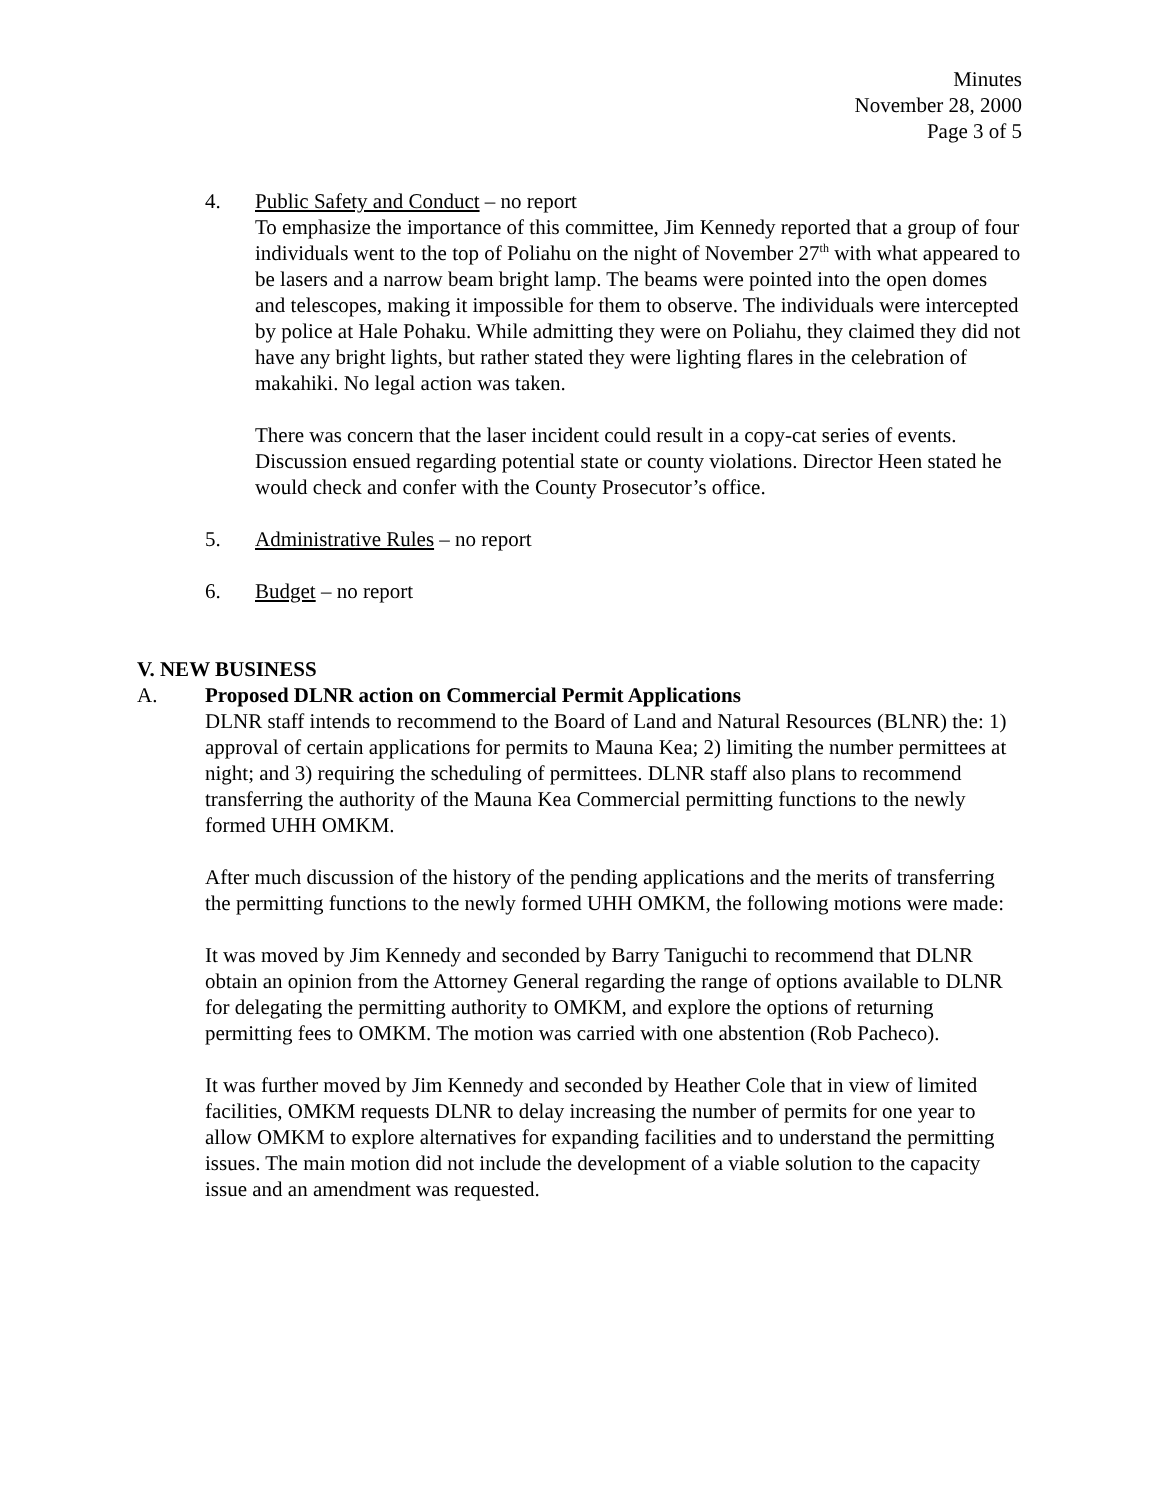Minutes
November 28, 2000
Page 3 of 5
4. Public Safety and Conduct – no report
To emphasize the importance of this committee, Jim Kennedy reported that a group of four individuals went to the top of Poliahu on the night of November 27<sup>th</sup> with what appeared to be lasers and a narrow beam bright lamp. The beams were pointed into the open domes and telescopes, making it impossible for them to observe. The individuals were intercepted by police at Hale Pohaku. While admitting they were on Poliahu, they claimed they did not have any bright lights, but rather stated they were lighting flares in the celebration of makahiki. No legal action was taken.
There was concern that the laser incident could result in a copy-cat series of events. Discussion ensued regarding potential state or county violations. Director Heen stated he would check and confer with the County Prosecutor’s office.
5. Administrative Rules – no report
6. Budget – no report
V. NEW BUSINESS
A. Proposed DLNR action on Commercial Permit Applications
DLNR staff intends to recommend to the Board of Land and Natural Resources (BLNR) the: 1) approval of certain applications for permits to Mauna Kea; 2) limiting the number permittees at night; and 3) requiring the scheduling of permittees. DLNR staff also plans to recommend transferring the authority of the Mauna Kea Commercial permitting functions to the newly formed UHH OMKM.
After much discussion of the history of the pending applications and the merits of transferring the permitting functions to the newly formed UHH OMKM, the following motions were made:
It was moved by Jim Kennedy and seconded by Barry Taniguchi to recommend that DLNR obtain an opinion from the Attorney General regarding the range of options available to DLNR for delegating the permitting authority to OMKM, and explore the options of returning permitting fees to OMKM. The motion was carried with one abstention (Rob Pacheco).
It was further moved by Jim Kennedy and seconded by Heather Cole that in view of limited facilities, OMKM requests DLNR to delay increasing the number of permits for one year to allow OMKM to explore alternatives for expanding facilities and to understand the permitting issues. The main motion did not include the development of a viable solution to the capacity issue and an amendment was requested.